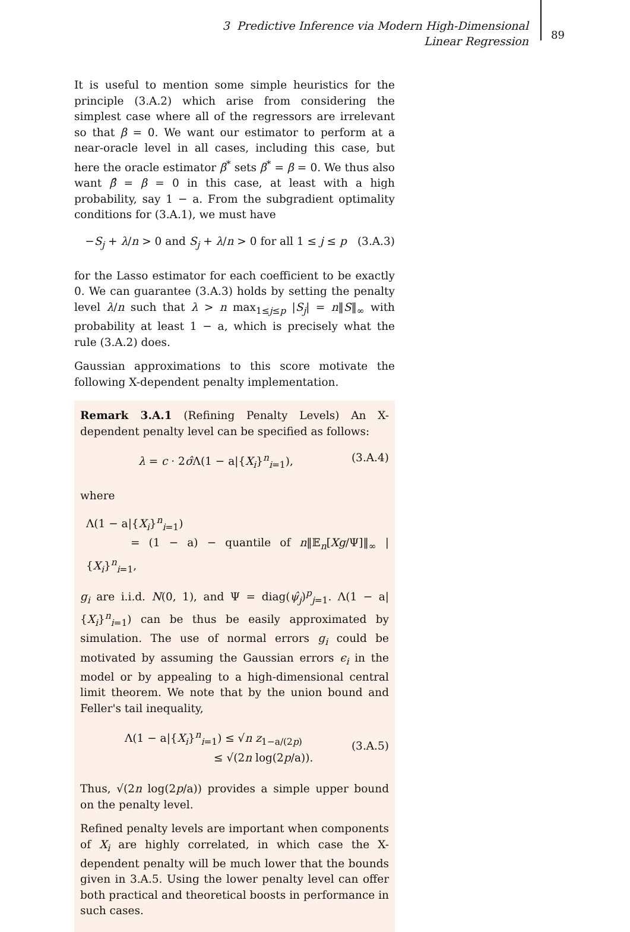3 Predictive Inference via Modern High-Dimensional Linear Regression
89
It is useful to mention some simple heuristics for the principle (3.A.2) which arise from considering the simplest case where all of the regressors are irrelevant so that β = 0. We want our estimator to perform at a near-oracle level in all cases, including this case, but here the oracle estimator β<sup>*</sup> sets β<sup>*</sup> = β = 0. We thus also want β̂ = β = 0 in this case, at least with a high probability, say 1 − a. From the subgradient optimality conditions for (3.A.1), we must have
−S<sub>j</sub> + λ/n > 0 and S<sub>j</sub> + λ/n > 0 for all 1 ≤ j ≤ p (3.A.3)
for the Lasso estimator for each coefficient to be exactly 0. We can guarantee (3.A.3) holds by setting the penalty level λ/n such that λ > n max<sub>1≤j≤p</sub> |S<sub>j</sub>| = n‖S‖<sub>∞</sub> with probability at least 1 − a, which is precisely what the rule (3.A.2) does.
Gaussian approximations to this score motivate the following X-dependent penalty implementation.
Remark 3.A.1 (Refining Penalty Levels) An X-dependent penalty level can be specified as follows:
λ = c · 2σ̂Λ(1 − a|{X<sub>i</sub>}<sup>n</sup><sub>i=1</sub>), (3.A.4)
where
Λ(1 − a|{X<sub>i</sub>}<sup>n</sup><sub>i=1</sub>)
= (1 − a) − quantile of n‖𝔼<sub>n</sub>[Xg/Ψ]‖<sub>∞</sub> | {X<sub>i</sub>}<sup>n</sup><sub>i=1</sub>,
g<sub>i</sub> are i.i.d. N(0, 1), and Ψ = diag(ψ̂<sub>j</sub>)<sup>p</sup><sub>j=1</sub>. Λ(1 − a|{X<sub>i</sub>}<sup>n</sup><sub>i=1</sub>) can be thus be easily approximated by simulation. The use of normal errors g<sub>i</sub> could be motivated by assuming the Gaussian errors ϵ<sub>i</sub> in the model or by appealing to a high-dimensional central limit theorem. We note that by the union bound and Feller's tail inequality,
Λ(1 − a|{X<sub>i</sub>}<sup>n</sup><sub>i=1</sub>) ≤ √n z<sub>1−a/(2p)</sub>
≤ √(2n log(2p/a)). (3.A.5)
Thus, √(2n log(2p/a)) provides a simple upper bound on the penalty level.
Refined penalty levels are important when components of X<sub>i</sub> are highly correlated, in which case the X-dependent penalty will be much lower that the bounds given in 3.A.5. Using the lower penalty level can offer both practical and theoretical boosts in performance in such cases.